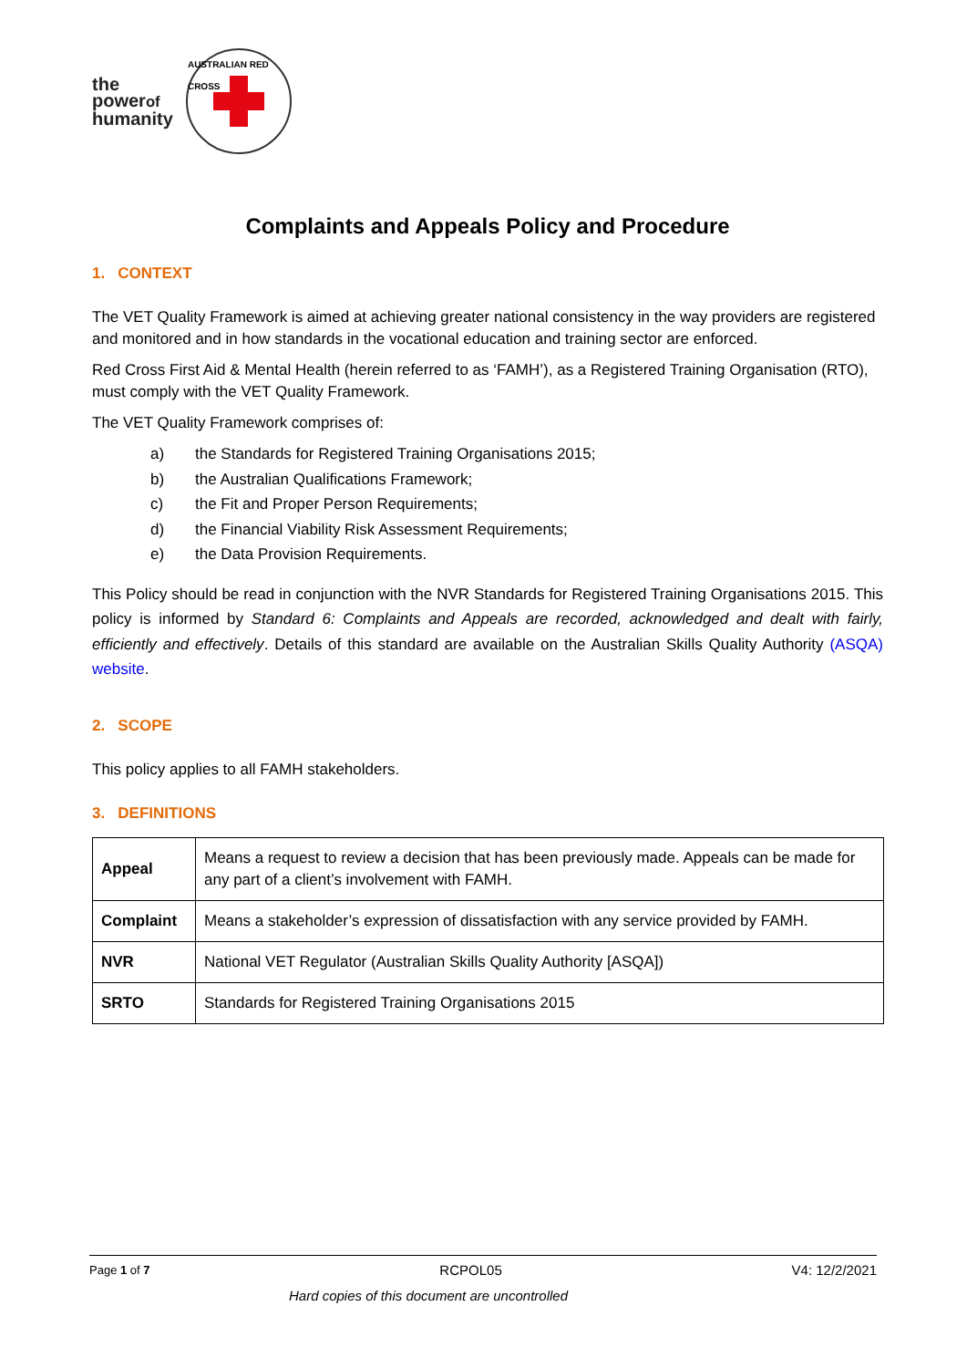the
powerof
humanity
AUSTRALIAN RED CROSS
Complaints and Appeals Policy and Procedure
1. CONTEXT
The VET Quality Framework is aimed at achieving greater national consistency in the way providers are registered and monitored and in how standards in the vocational education and training sector are enforced.
Red Cross First Aid & Mental Health (herein referred to as ‘FAMH’), as a Registered Training Organisation (RTO), must comply with the VET Quality Framework.
The VET Quality Framework comprises of:
a) the Standards for Registered Training Organisations 2015;
b) the Australian Qualifications Framework;
c) the Fit and Proper Person Requirements;
d) the Financial Viability Risk Assessment Requirements;
e) the Data Provision Requirements.
This Policy should be read in conjunction with the NVR Standards for Registered Training Organisations 2015. This policy is informed by Standard 6: Complaints and Appeals are recorded, acknowledged and dealt with fairly, efficiently and effectively. Details of this standard are available on the Australian Skills Quality Authority (ASQA) website.
2. SCOPE
This policy applies to all FAMH stakeholders.
3. DEFINITIONS
| Appeal | Means a request to review a decision that has been previously made. Appeals can be made for any part of a client’s involvement with FAMH. |
| Complaint | Means a stakeholder’s expression of dissatisfaction with any service provided by FAMH. |
| NVR | National VET Regulator (Australian Skills Quality Authority [ASQA]) |
| SRTO | Standards for Registered Training Organisations 2015 |
Page 1 of 7 RCPOL05 V4: 12/2/2021
Hard copies of this document are uncontrolled